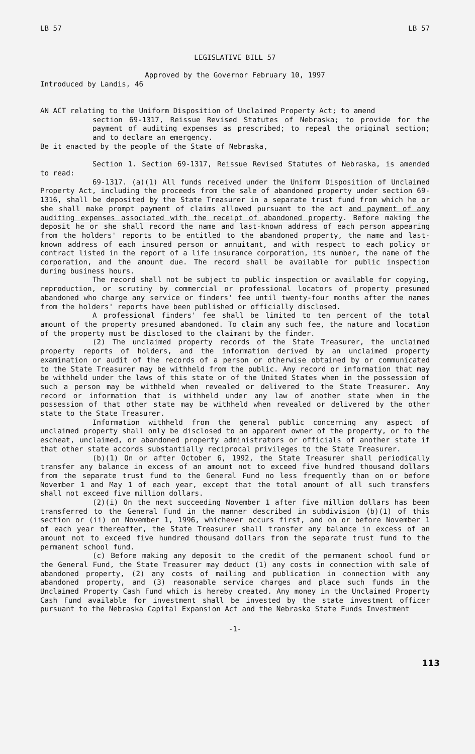LB 57 LB 57
LEGISLATIVE BILL 57
Approved by the Governor February 10, 1997
Introduced by Landis, 46
AN ACT relating to the Uniform Disposition of Unclaimed Property Act; to amend
section 69-1317, Reissue Revised Statutes of Nebraska; to provide for the payment of auditing expenses as prescribed; to repeal the original section; and to declare an emergency.
Be it enacted by the people of the State of Nebraska,
Section 1. Section 69-1317, Reissue Revised Statutes of Nebraska, is amended to read:
69-1317. (a)(1) All funds received under the Uniform Disposition of Unclaimed Property Act, including the proceeds from the sale of abandoned property under section 69-1316, shall be deposited by the State Treasurer in a separate trust fund from which he or she shall make prompt payment of claims allowed pursuant to the act and payment of any auditing expenses associated with the receipt of abandoned property. Before making the deposit he or she shall record the name and last-known address of each person appearing from the holders' reports to be entitled to the abandoned property, the name and last-known address of each insured person or annuitant, and with respect to each policy or contract listed in the report of a life insurance corporation, its number, the name of the corporation, and the amount due. The record shall be available for public inspection during business hours.
The record shall not be subject to public inspection or available for copying, reproduction, or scrutiny by commercial or professional locators of property presumed abandoned who charge any service or finders' fee until twenty-four months after the names from the holders' reports have been published or officially disclosed.
A professional finders' fee shall be limited to ten percent of the total amount of the property presumed abandoned. To claim any such fee, the nature and location of the property must be disclosed to the claimant by the finder.
(2) The unclaimed property records of the State Treasurer, the unclaimed property reports of holders, and the information derived by an unclaimed property examination or audit of the records of a person or otherwise obtained by or communicated to the State Treasurer may be withheld from the public. Any record or information that may be withheld under the laws of this state or of the United States when in the possession of such a person may be withheld when revealed or delivered to the State Treasurer. Any record or information that is withheld under any law of another state when in the possession of that other state may be withheld when revealed or delivered by the other state to the State Treasurer.
Information withheld from the general public concerning any aspect of unclaimed property shall only be disclosed to an apparent owner of the property, or to the escheat, unclaimed, or abandoned property administrators or officials of another state if that other state accords substantially reciprocal privileges to the State Treasurer.
(b)(1) On or after October 6, 1992, the State Treasurer shall periodically transfer any balance in excess of an amount not to exceed five hundred thousand dollars from the separate trust fund to the General Fund no less frequently than on or before November 1 and May 1 of each year, except that the total amount of all such transfers shall not exceed five million dollars.
(2)(i) On the next succeeding November 1 after five million dollars has been transferred to the General Fund in the manner described in subdivision (b)(1) of this section or (ii) on November 1, 1996, whichever occurs first, and on or before November 1 of each year thereafter, the State Treasurer shall transfer any balance in excess of an amount not to exceed five hundred thousand dollars from the separate trust fund to the permanent school fund.
(c) Before making any deposit to the credit of the permanent school fund or the General Fund, the State Treasurer may deduct (1) any costs in connection with sale of abandoned property, (2) any costs of mailing and publication in connection with any abandoned property, and (3) reasonable service charges and place such funds in the Unclaimed Property Cash Fund which is hereby created. Any money in the Unclaimed Property Cash Fund available for investment shall be invested by the state investment officer pursuant to the Nebraska Capital Expansion Act and the Nebraska State Funds Investment
-1-
113